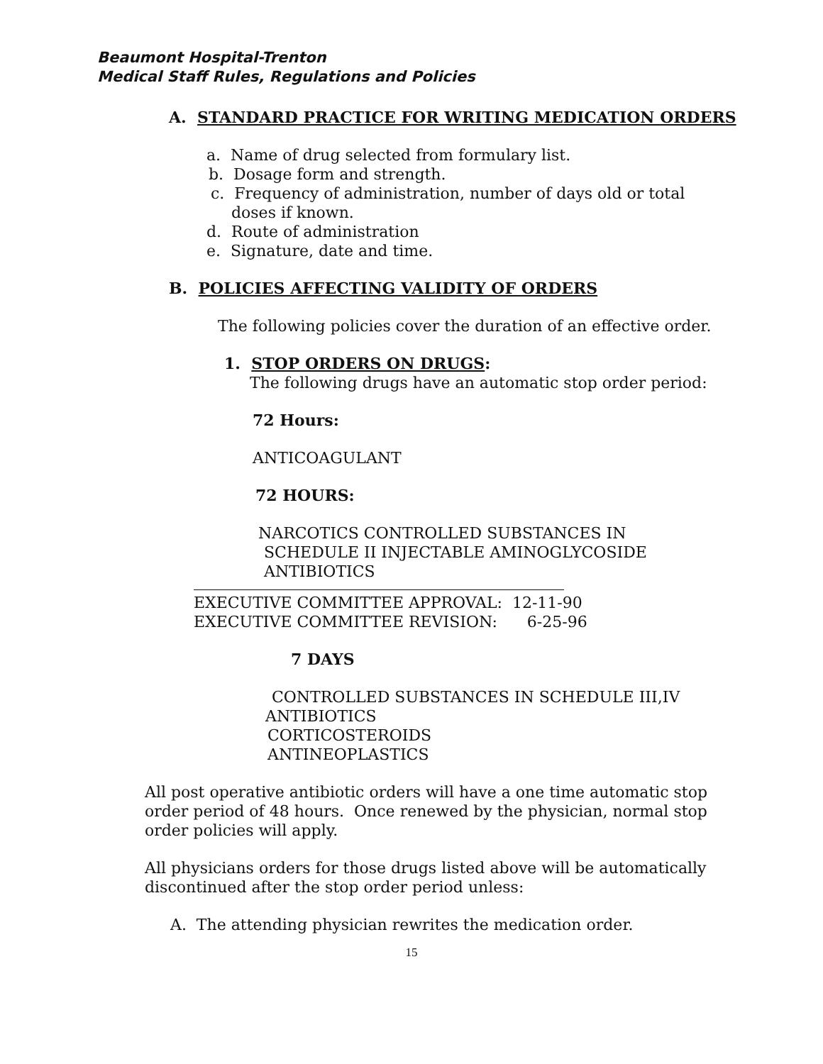Beaumont Hospital-Trenton
Medical Staff Rules, Regulations and Policies
A. STANDARD PRACTICE FOR WRITING MEDICATION ORDERS
a. Name of drug selected from formulary list.
b. Dosage form and strength.
c. Frequency of administration, number of days old or total
doses if known.
d. Route of administration
e. Signature, date and time.
B. POLICIES AFFECTING VALIDITY OF ORDERS
The following policies cover the duration of an effective order.
1. STOP ORDERS ON DRUGS:
The following drugs have an automatic stop order period:
72 Hours:
ANTICOAGULANT
72 HOURS:
NARCOTICS CONTROLLED SUBSTANCES IN
SCHEDULE II INJECTABLE AMINOGLYCOSIDE
ANTIBIOTICS
EXECUTIVE COMMITTEE APPROVAL: 12-11-90
EXECUTIVE COMMITTEE REVISION: 6-25-96
7 DAYS
CONTROLLED SUBSTANCES IN SCHEDULE III,IV
ANTIBIOTICS
CORTICOSTEROIDS
ANTINEOPLASTICS
All post operative antibiotic orders will have a one time automatic stop order period of 48 hours. Once renewed by the physician, normal stop order policies will apply.
All physicians orders for those drugs listed above will be automatically discontinued after the stop order period unless:
A. The attending physician rewrites the medication order.
15